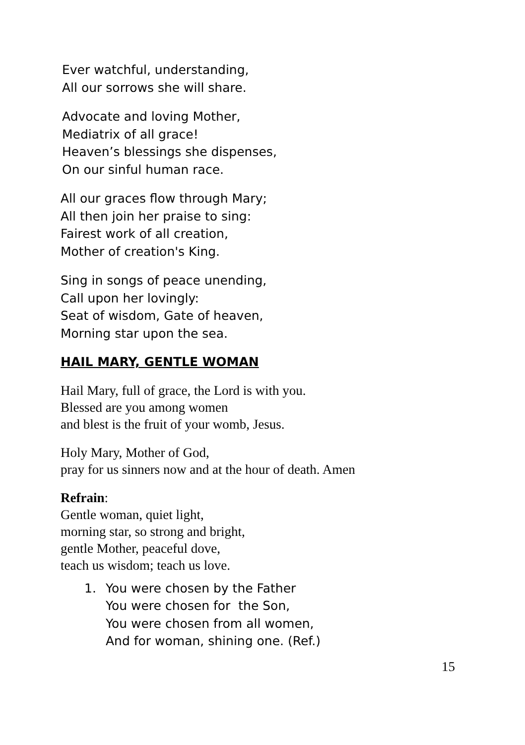Ever watchful, understanding,
All our sorrows she will share.
Advocate and loving Mother,
Mediatrix of all grace!
Heaven’s blessings she dispenses,
On our sinful human race.
All our graces flow through Mary;
All then join her praise to sing:
Fairest work of all creation,
Mother of creation's King.
Sing in songs of peace unending,
Call upon her lovingly:
Seat of wisdom, Gate of heaven,
Morning star upon the sea.
HAIL MARY, GENTLE WOMAN
Hail Mary, full of grace, the Lord is with you.
Blessed are you among women
and blest is the fruit of your womb, Jesus.
Holy Mary, Mother of God,
pray for us sinners now and at the hour of death. Amen
Refrain:
Gentle woman, quiet light,
morning star, so strong and bright,
gentle Mother, peaceful dove,
teach us wisdom; teach us love.
1. You were chosen by the Father
You were chosen for the Son,
You were chosen from all women,
And for woman, shining one. (Ref.)
15